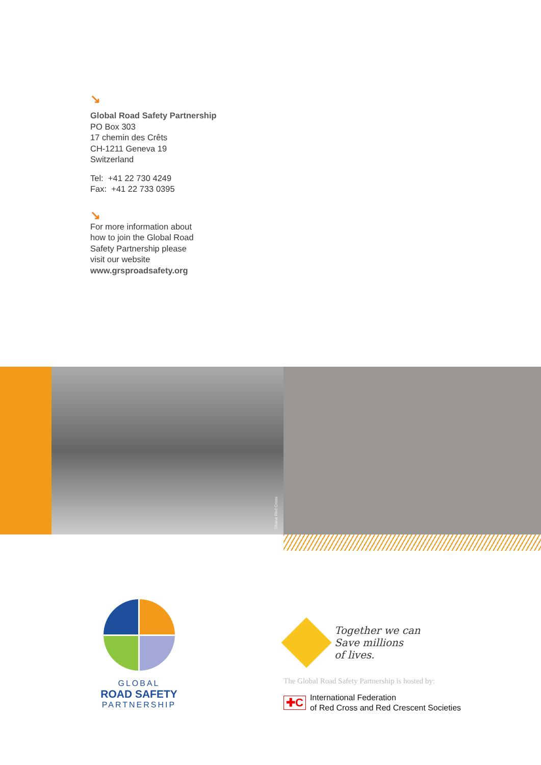↘
Global Road Safety Partnership
PO Box 303
17 chemin des Crêts
CH-1211 Geneva 19
Switzerland
Tel: +41 22 730 4249
Fax: +41 22 733 0395
↘
For more information about
how to join the Global Road
Safety Partnership please
visit our website
www.grsproadsafety.org
Ghana Red Cross
GLOBAL
ROAD SAFETY
PARTNERSHIP
Together we can
Save millions
of lives.
The Global Road Safety Partnership is hosted by:
✚C International Federation
of Red Cross and Red Crescent Societies